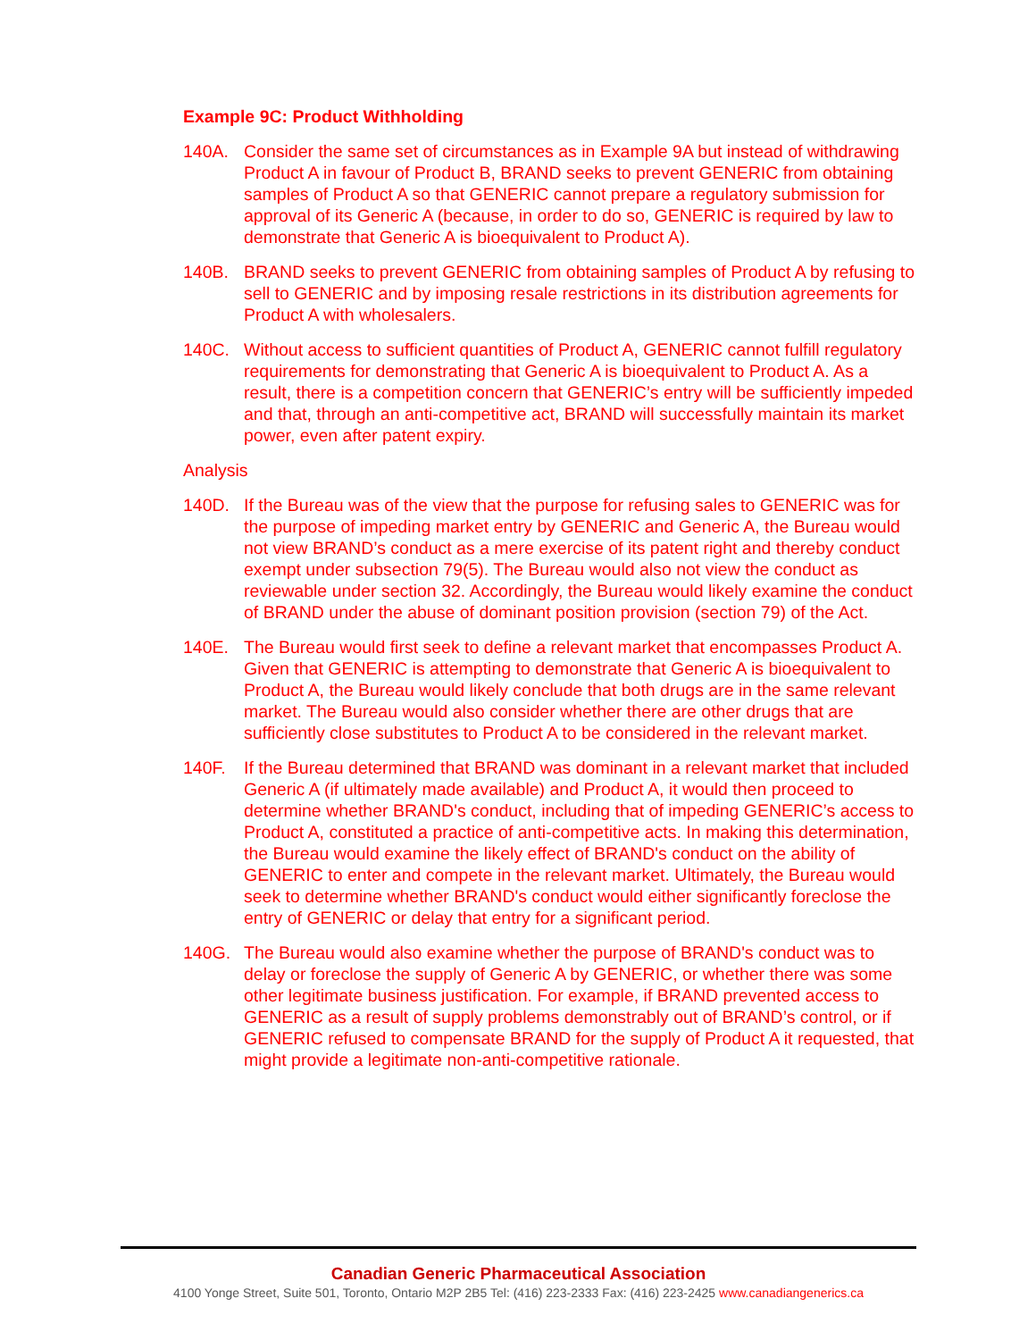Example 9C: Product Withholding
140A. Consider the same set of circumstances as in Example 9A but instead of withdrawing Product A in favour of Product B, BRAND seeks to prevent GENERIC from obtaining samples of Product A so that GENERIC cannot prepare a regulatory submission for approval of its Generic A (because, in order to do so, GENERIC is required by law to demonstrate that Generic A is bioequivalent to Product A).
140B. BRAND seeks to prevent GENERIC from obtaining samples of Product A by refusing to sell to GENERIC and by imposing resale restrictions in its distribution agreements for Product A with wholesalers.
140C. Without access to sufficient quantities of Product A, GENERIC cannot fulfill regulatory requirements for demonstrating that Generic A is bioequivalent to Product A. As a result, there is a competition concern that GENERIC’s entry will be sufficiently impeded and that, through an anti-competitive act, BRAND will successfully maintain its market power, even after patent expiry.
Analysis
140D. If the Bureau was of the view that the purpose for refusing sales to GENERIC was for the purpose of impeding market entry by GENERIC and Generic A, the Bureau would not view BRAND’s conduct as a mere exercise of its patent right and thereby conduct exempt under subsection 79(5). The Bureau would also not view the conduct as reviewable under section 32. Accordingly, the Bureau would likely examine the conduct of BRAND under the abuse of dominant position provision (section 79) of the Act.
140E. The Bureau would first seek to define a relevant market that encompasses Product A. Given that GENERIC is attempting to demonstrate that Generic A is bioequivalent to Product A, the Bureau would likely conclude that both drugs are in the same relevant market. The Bureau would also consider whether there are other drugs that are sufficiently close substitutes to Product A to be considered in the relevant market.
140F. If the Bureau determined that BRAND was dominant in a relevant market that included Generic A (if ultimately made available) and Product A, it would then proceed to determine whether BRAND's conduct, including that of impeding GENERIC’s access to Product A, constituted a practice of anti-competitive acts. In making this determination, the Bureau would examine the likely effect of BRAND's conduct on the ability of GENERIC to enter and compete in the relevant market. Ultimately, the Bureau would seek to determine whether BRAND's conduct would either significantly foreclose the entry of GENERIC or delay that entry for a significant period.
140G. The Bureau would also examine whether the purpose of BRAND's conduct was to delay or foreclose the supply of Generic A by GENERIC, or whether there was some other legitimate business justification. For example, if BRAND prevented access to GENERIC as a result of supply problems demonstrably out of BRAND’s control, or if GENERIC refused to compensate BRAND for the supply of Product A it requested, that might provide a legitimate non-anti-competitive rationale.
Canadian Generic Pharmaceutical Association
4100 Yonge Street, Suite 501, Toronto, Ontario M2P 2B5 Tel: (416) 223-2333 Fax: (416) 223-2425 www.canadiangenerics.ca